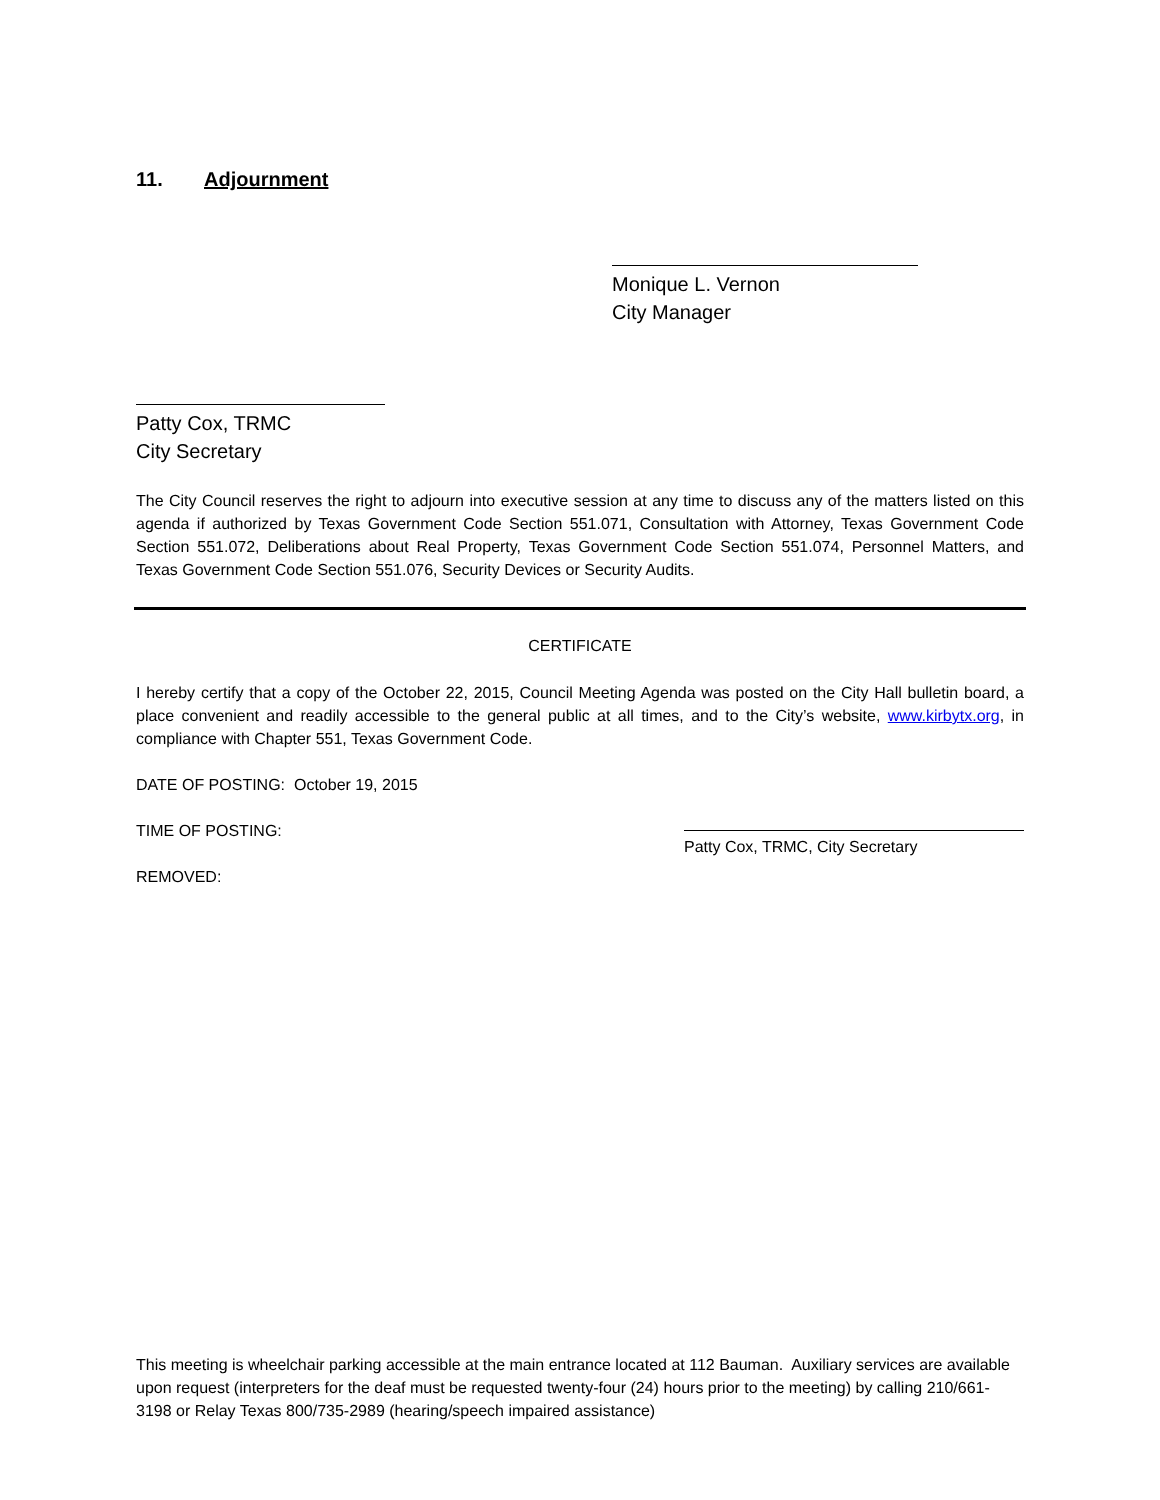11. Adjournment
Monique L. Vernon
City Manager
Patty Cox, TRMC
City Secretary
The City Council reserves the right to adjourn into executive session at any time to discuss any of the matters listed on this agenda if authorized by Texas Government Code Section 551.071, Consultation with Attorney, Texas Government Code Section 551.072, Deliberations about Real Property, Texas Government Code Section 551.074, Personnel Matters, and Texas Government Code Section 551.076, Security Devices or Security Audits.
CERTIFICATE
I hereby certify that a copy of the October 22, 2015, Council Meeting Agenda was posted on the City Hall bulletin board, a place convenient and readily accessible to the general public at all times, and to the City’s website, www.kirbytx.org, in compliance with Chapter 551, Texas Government Code.
DATE OF POSTING: October 19, 2015
TIME OF POSTING:
REMOVED:
Patty Cox, TRMC, City Secretary
This meeting is wheelchair parking accessible at the main entrance located at 112 Bauman. Auxiliary services are available upon request (interpreters for the deaf must be requested twenty-four (24) hours prior to the meeting) by calling 210/661-3198 or Relay Texas 800/735-2989 (hearing/speech impaired assistance)